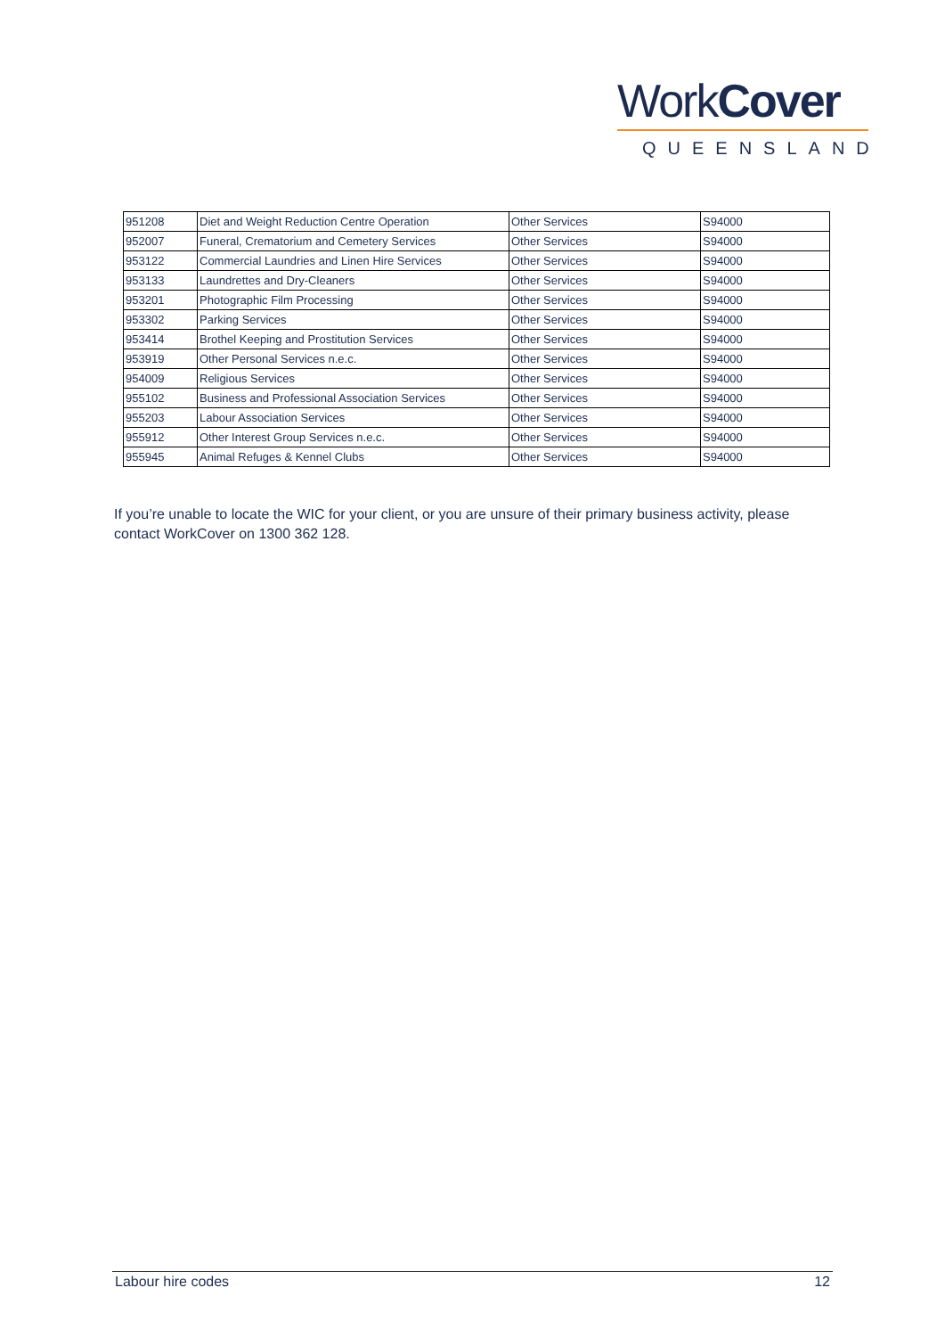WorkCover
QUEENSLAND
| 951208 | Diet and Weight Reduction Centre Operation | Other Services | S94000 |
| 952007 | Funeral, Crematorium and Cemetery Services | Other Services | S94000 |
| 953122 | Commercial Laundries and Linen Hire Services | Other Services | S94000 |
| 953133 | Laundrettes and Dry-Cleaners | Other Services | S94000 |
| 953201 | Photographic Film Processing | Other Services | S94000 |
| 953302 | Parking Services | Other Services | S94000 |
| 953414 | Brothel Keeping and Prostitution Services | Other Services | S94000 |
| 953919 | Other Personal Services n.e.c. | Other Services | S94000 |
| 954009 | Religious Services | Other Services | S94000 |
| 955102 | Business and Professional Association Services | Other Services | S94000 |
| 955203 | Labour Association Services | Other Services | S94000 |
| 955912 | Other Interest Group Services n.e.c. | Other Services | S94000 |
| 955945 | Animal Refuges & Kennel Clubs | Other Services | S94000 |
If you’re unable to locate the WIC for your client, or you are unsure of their primary business activity, please contact WorkCover on 1300 362 128.
Labour hire codes 12